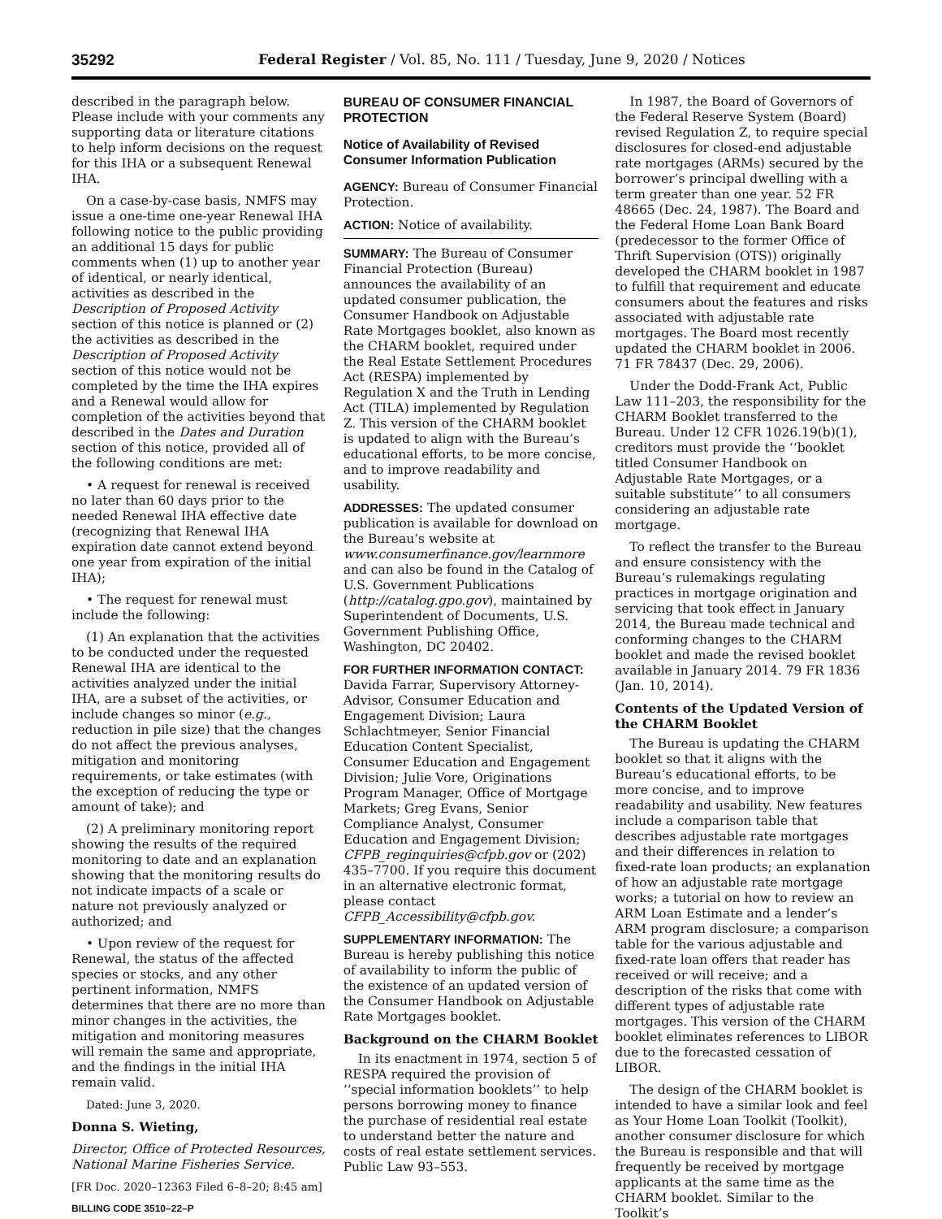35292 Federal Register / Vol. 85, No. 111 / Tuesday, June 9, 2020 / Notices
described in the paragraph below. Please include with your comments any supporting data or literature citations to help inform decisions on the request for this IHA or a subsequent Renewal IHA.
On a case-by-case basis, NMFS may issue a one-time one-year Renewal IHA following notice to the public providing an additional 15 days for public comments when (1) up to another year of identical, or nearly identical, activities as described in the Description of Proposed Activity section of this notice is planned or (2) the activities as described in the Description of Proposed Activity section of this notice would not be completed by the time the IHA expires and a Renewal would allow for completion of the activities beyond that described in the Dates and Duration section of this notice, provided all of the following conditions are met:
• A request for renewal is received no later than 60 days prior to the needed Renewal IHA effective date (recognizing that Renewal IHA expiration date cannot extend beyond one year from expiration of the initial IHA);
• The request for renewal must include the following:
(1) An explanation that the activities to be conducted under the requested Renewal IHA are identical to the activities analyzed under the initial IHA, are a subset of the activities, or include changes so minor (e.g., reduction in pile size) that the changes do not affect the previous analyses, mitigation and monitoring requirements, or take estimates (with the exception of reducing the type or amount of take); and
(2) A preliminary monitoring report showing the results of the required monitoring to date and an explanation showing that the monitoring results do not indicate impacts of a scale or nature not previously analyzed or authorized; and
• Upon review of the request for Renewal, the status of the affected species or stocks, and any other pertinent information, NMFS determines that there are no more than minor changes in the activities, the mitigation and monitoring measures will remain the same and appropriate, and the findings in the initial IHA remain valid.
Dated: June 3, 2020.
Donna S. Wieting,
Director, Office of Protected Resources, National Marine Fisheries Service.
[FR Doc. 2020–12363 Filed 6–8–20; 8:45 am]
BILLING CODE 3510–22–P
BUREAU OF CONSUMER FINANCIAL PROTECTION
Notice of Availability of Revised Consumer Information Publication
AGENCY: Bureau of Consumer Financial Protection.
ACTION: Notice of availability.
SUMMARY: The Bureau of Consumer Financial Protection (Bureau) announces the availability of an updated consumer publication, the Consumer Handbook on Adjustable Rate Mortgages booklet, also known as the CHARM booklet, required under the Real Estate Settlement Procedures Act (RESPA) implemented by Regulation X and the Truth in Lending Act (TILA) implemented by Regulation Z. This version of the CHARM booklet is updated to align with the Bureau’s educational efforts, to be more concise, and to improve readability and usability.
ADDRESSES: The updated consumer publication is available for download on the Bureau’s website at www.consumerfinance.gov/learnmore and can also be found in the Catalog of U.S. Government Publications (http://catalog.gpo.gov), maintained by Superintendent of Documents, U.S. Government Publishing Office, Washington, DC 20402.
FOR FURTHER INFORMATION CONTACT: Davida Farrar, Supervisory Attorney-Advisor, Consumer Education and Engagement Division; Laura Schlachtmeyer, Senior Financial Education Content Specialist, Consumer Education and Engagement Division; Julie Vore, Originations Program Manager, Office of Mortgage Markets; Greg Evans, Senior Compliance Analyst, Consumer Education and Engagement Division; CFPB_reginquiries@cfpb.gov or (202) 435–7700. If you require this document in an alternative electronic format, please contact CFPB_Accessibility@cfpb.gov.
SUPPLEMENTARY INFORMATION: The Bureau is hereby publishing this notice of availability to inform the public of the existence of an updated version of the Consumer Handbook on Adjustable Rate Mortgages booklet.
Background on the CHARM Booklet
In its enactment in 1974, section 5 of RESPA required the provision of ‘‘special information booklets’’ to help persons borrowing money to finance the purchase of residential real estate to understand better the nature and costs of real estate settlement services. Public Law 93–553.
In 1987, the Board of Governors of the Federal Reserve System (Board) revised Regulation Z, to require special disclosures for closed-end adjustable rate mortgages (ARMs) secured by the borrower’s principal dwelling with a term greater than one year. 52 FR 48665 (Dec. 24, 1987). The Board and the Federal Home Loan Bank Board (predecessor to the former Office of Thrift Supervision (OTS)) originally developed the CHARM booklet in 1987 to fulfill that requirement and educate consumers about the features and risks associated with adjustable rate mortgages. The Board most recently updated the CHARM booklet in 2006. 71 FR 78437 (Dec. 29, 2006).
Under the Dodd-Frank Act, Public Law 111–203, the responsibility for the CHARM Booklet transferred to the Bureau. Under 12 CFR 1026.19(b)(1), creditors must provide the ‘‘booklet titled Consumer Handbook on Adjustable Rate Mortgages, or a suitable substitute’’ to all consumers considering an adjustable rate mortgage.
To reflect the transfer to the Bureau and ensure consistency with the Bureau’s rulemakings regulating practices in mortgage origination and servicing that took effect in January 2014, the Bureau made technical and conforming changes to the CHARM booklet and made the revised booklet available in January 2014. 79 FR 1836 (Jan. 10, 2014).
Contents of the Updated Version of the CHARM Booklet
The Bureau is updating the CHARM booklet so that it aligns with the Bureau’s educational efforts, to be more concise, and to improve readability and usability. New features include a comparison table that describes adjustable rate mortgages and their differences in relation to fixed-rate loan products; an explanation of how an adjustable rate mortgage works; a tutorial on how to review an ARM Loan Estimate and a lender’s ARM program disclosure; a comparison table for the various adjustable and fixed-rate loan offers that reader has received or will receive; and a description of the risks that come with different types of adjustable rate mortgages. This version of the CHARM booklet eliminates references to LIBOR due to the forecasted cessation of LIBOR.
The design of the CHARM booklet is intended to have a similar look and feel as Your Home Loan Toolkit (Toolkit), another consumer disclosure for which the Bureau is responsible and that will frequently be received by mortgage applicants at the same time as the CHARM booklet. Similar to the Toolkit’s